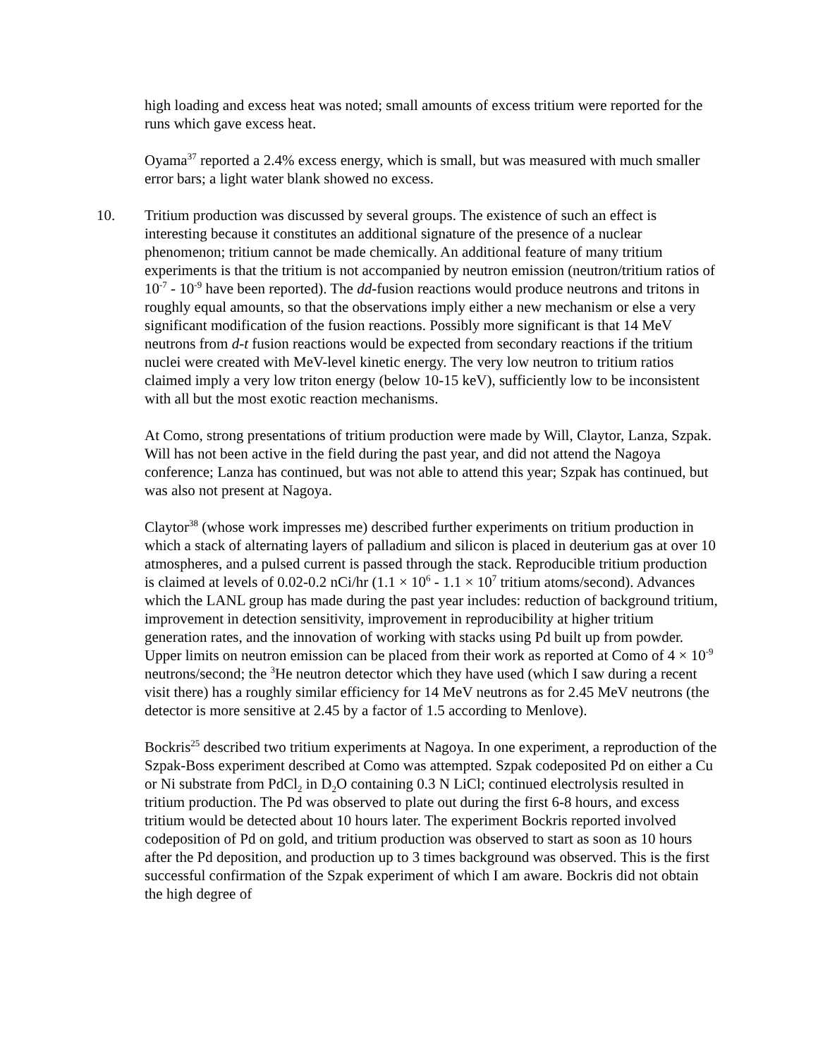high loading and excess heat was noted; small amounts of excess tritium were reported for the runs which gave excess heat.
Oyama<sup>37</sup> reported a 2.4% excess energy, which is small, but was measured with much smaller error bars; a light water blank showed no excess.
10. Tritium production was discussed by several groups. The existence of such an effect is interesting because it constitutes an additional signature of the presence of a nuclear phenomenon; tritium cannot be made chemically. An additional feature of many tritium experiments is that the tritium is not accompanied by neutron emission (neutron/tritium ratios of 10<sup>-7</sup> - 10<sup>-9</sup> have been reported). The dd-fusion reactions would produce neutrons and tritons in roughly equal amounts, so that the observations imply either a new mechanism or else a very significant modification of the fusion reactions. Possibly more significant is that 14 MeV neutrons from d-t fusion reactions would be expected from secondary reactions if the tritium nuclei were created with MeV-level kinetic energy. The very low neutron to tritium ratios claimed imply a very low triton energy (below 10-15 keV), sufficiently low to be inconsistent with all but the most exotic reaction mechanisms.
At Como, strong presentations of tritium production were made by Will, Claytor, Lanza, Szpak. Will has not been active in the field during the past year, and did not attend the Nagoya conference; Lanza has continued, but was not able to attend this year; Szpak has continued, but was also not present at Nagoya.
Claytor<sup>38</sup> (whose work impresses me) described further experiments on tritium production in which a stack of alternating layers of palladium and silicon is placed in deuterium gas at over 10 atmospheres, and a pulsed current is passed through the stack. Reproducible tritium production is claimed at levels of 0.02-0.2 nCi/hr (1.1 × 10<sup>6</sup> - 1.1 × 10<sup>7</sup> tritium atoms/second). Advances which the LANL group has made during the past year includes: reduction of background tritium, improvement in detection sensitivity, improvement in reproducibility at higher tritium generation rates, and the innovation of working with stacks using Pd built up from powder. Upper limits on neutron emission can be placed from their work as reported at Como of 4 × 10<sup>-9</sup> neutrons/second; the <sup>3</sup>He neutron detector which they have used (which I saw during a recent visit there) has a roughly similar efficiency for 14 MeV neutrons as for 2.45 MeV neutrons (the detector is more sensitive at 2.45 by a factor of 1.5 according to Menlove).
Bockris<sup>25</sup> described two tritium experiments at Nagoya. In one experiment, a reproduction of the Szpak-Boss experiment described at Como was attempted. Szpak codeposited Pd on either a Cu or Ni substrate from PdCl<sub>2</sub> in D<sub>2</sub>O containing 0.3 N LiCl; continued electrolysis resulted in tritium production. The Pd was observed to plate out during the first 6-8 hours, and excess tritium would be detected about 10 hours later. The experiment Bockris reported involved codeposition of Pd on gold, and tritium production was observed to start as soon as 10 hours after the Pd deposition, and production up to 3 times background was observed. This is the first successful confirmation of the Szpak experiment of which I am aware. Bockris did not obtain the high degree of